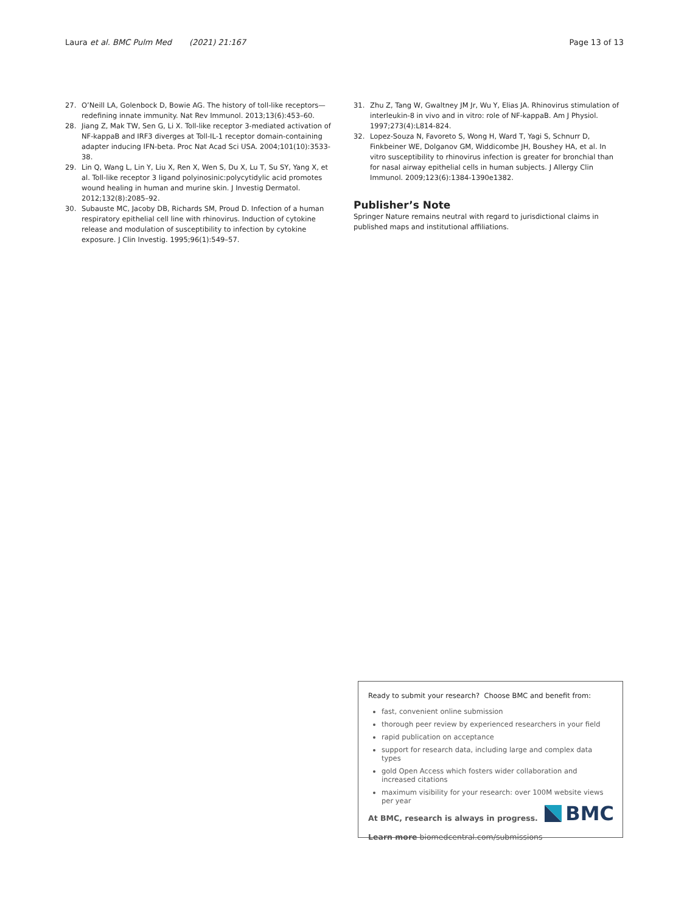Laura et al. BMC Pulm Med (2021) 21:167
Page 13 of 13
27. O’Neill LA, Golenbock D, Bowie AG. The history of toll-like receptors—redefining innate immunity. Nat Rev Immunol. 2013;13(6):453–60.
28. Jiang Z, Mak TW, Sen G, Li X. Toll-like receptor 3-mediated activation of NF-kappaB and IRF3 diverges at Toll-IL-1 receptor domain-containing adapter inducing IFN-beta. Proc Nat Acad Sci USA. 2004;101(10):3533-38.
29. Lin Q, Wang L, Lin Y, Liu X, Ren X, Wen S, Du X, Lu T, Su SY, Yang X, et al. Toll-like receptor 3 ligand polyinosinic:polycytidylic acid promotes wound healing in human and murine skin. J Investig Dermatol. 2012;132(8):2085–92.
30. Subauste MC, Jacoby DB, Richards SM, Proud D. Infection of a human respiratory epithelial cell line with rhinovirus. Induction of cytokine release and modulation of susceptibility to infection by cytokine exposure. J Clin Investig. 1995;96(1):549–57.
31. Zhu Z, Tang W, Gwaltney JM Jr, Wu Y, Elias JA. Rhinovirus stimulation of interleukin-8 in vivo and in vitro: role of NF-kappaB. Am J Physiol. 1997;273(4):L814-824.
32. Lopez-Souza N, Favoreto S, Wong H, Ward T, Yagi S, Schnurr D, Finkbeiner WE, Dolganov GM, Widdicombe JH, Boushey HA, et al. In vitro susceptibility to rhinovirus infection is greater for bronchial than for nasal airway epithelial cells in human subjects. J Allergy Clin Immunol. 2009;123(6):1384-1390e1382.
Publisher’s Note
Springer Nature remains neutral with regard to jurisdictional claims in published maps and institutional affiliations.
Ready to submit your research? Choose BMC and benefit from:
fast, convenient online submission
thorough peer review by experienced researchers in your field
rapid publication on acceptance
support for research data, including large and complex data types
gold Open Access which fosters wider collaboration and increased citations
maximum visibility for your research: over 100M website views per year
At BMC, research is always in progress.
Learn more biomedcentral.com/submissions
BMC